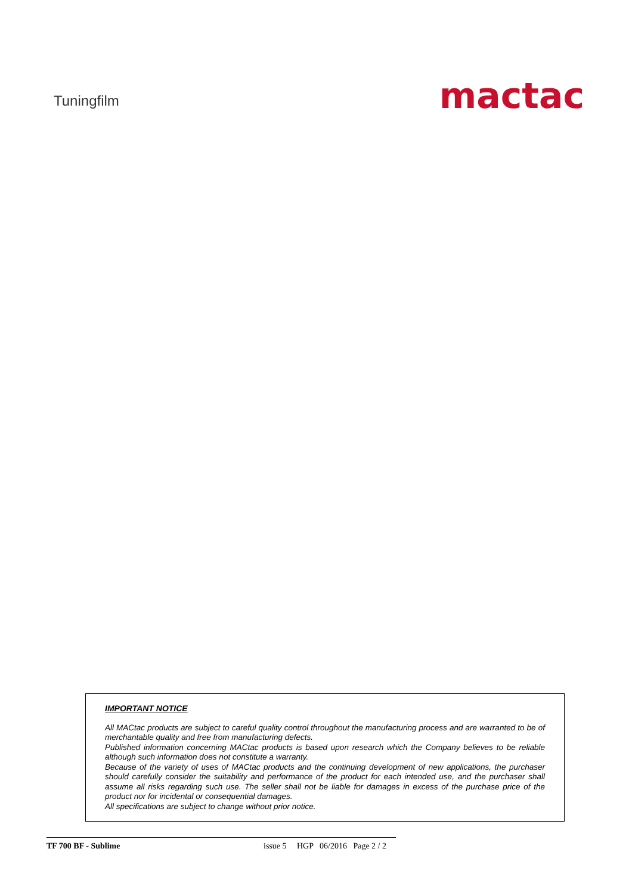Tuningfilm
mactac
IMPORTANT NOTICE
All MACtac products are subject to careful quality control throughout the manufacturing process and are warranted to be of merchantable quality and free from manufacturing defects.
Published information concerning MACtac products is based upon research which the Company believes to be reliable although such information does not constitute a warranty.
Because of the variety of uses of MACtac products and the continuing development of new applications, the purchaser should carefully consider the suitability and performance of the product for each intended use, and the purchaser shall assume all risks regarding such use. The seller shall not be liable for damages in excess of the purchase price of the product nor for incidental or consequential damages.
All specifications are subject to change without prior notice.
TF 700 BF - Sublime issue 5 HGP 06/2016 Page 2 / 2